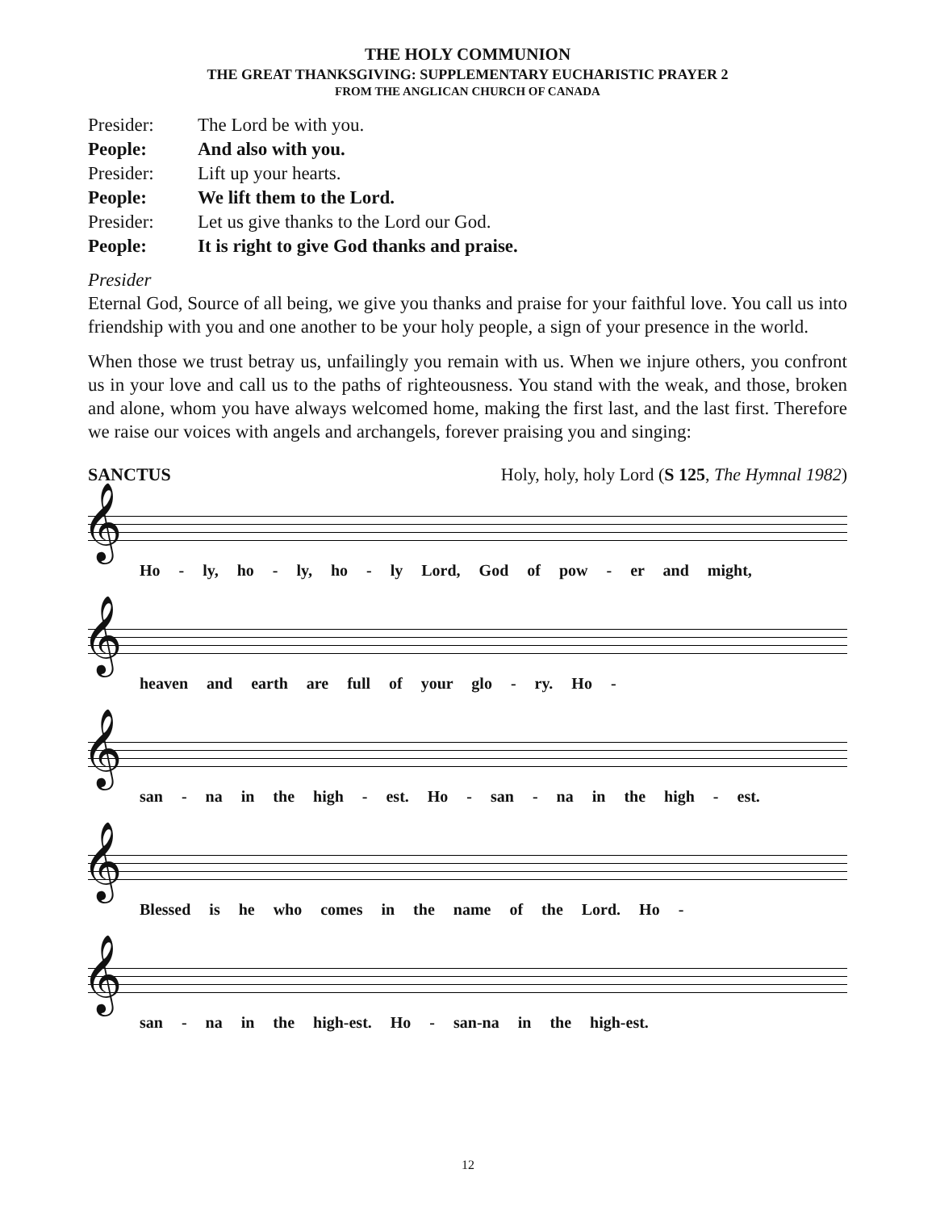THE HOLY COMMUNION
THE GREAT THANKSGIVING: SUPPLEMENTARY EUCHARISTIC PRAYER 2
FROM THE ANGLICAN CHURCH OF CANADA
Presider: The Lord be with you.
People: And also with you.
Presider: Lift up your hearts.
People: We lift them to the Lord.
Presider: Let us give thanks to the Lord our God.
People: It is right to give God thanks and praise.
Presider
Eternal God, Source of all being, we give you thanks and praise for your faithful love. You call us into friendship with you and one another to be your holy people, a sign of your presence in the world.
When those we trust betray us, unfailingly you remain with us. When we injure others, you confront us in your love and call us to the paths of righteousness. You stand with the weak, and those, broken and alone, whom you have always welcomed home, making the first last, and the last first. Therefore we raise our voices with angels and archangels, forever praising you and singing:
SANCTUS Holy, holy, holy Lord (S 125, The Hymnal 1982)
𝄞
Ho - ly, ho - ly, ho - ly Lord, God of pow - er and might,
𝄞
heaven and earth are full of your glo - ry. Ho -
𝄞
san - na in the high - est. Ho - san - na in the high - est.
𝄞
Blessed is he who comes in the name of the Lord. Ho -
𝄞
san - na in the high-est. Ho - san-na in the high-est.
12